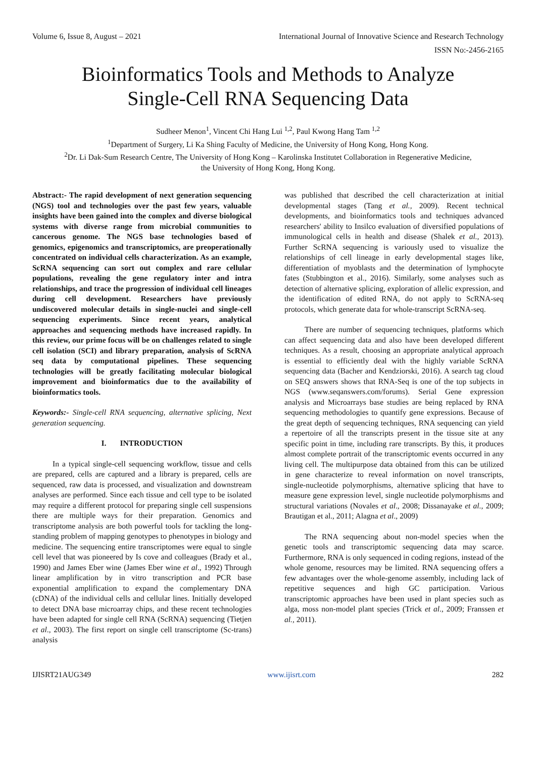Volume 6, Issue 8, August – 2021 International Journal of Innovative Science and Research Technology
ISSN No:-2456-2165
Bioinformatics Tools and Methods to Analyze
Single-Cell RNA Sequencing Data
Sudheer Menon<sup>1</sup>, Vincent Chi Hang Lui <sup>1,2</sup>, Paul Kwong Hang Tam <sup>1,2</sup>
<sup>1</sup> Department of Surgery, Li Ka Shing Faculty of Medicine, the University of Hong Kong, Hong Kong.
<sup>2</sup> Dr. Li Dak-Sum Research Centre, The University of Hong Kong – Karolinska Institutet Collaboration in Regenerative Medicine,
the University of Hong Kong, Hong Kong.
Abstract:- The rapid development of next generation sequencing (NGS) tool and technologies over the past few years, valuable insights have been gained into the complex and diverse biological systems with diverse range from microbial communities to cancerous genome. The NGS base technologies based of genomics, epigenomics and transcriptomics, are preoperationally concentrated on individual cells characterization. As an example, ScRNA sequencing can sort out complex and rare cellular populations, revealing the gene regulatory inter and intra relationships, and trace the progression of individual cell lineages during cell development. Researchers have previously undiscovered molecular details in single-nuclei and single-cell sequencing experiments. Since recent years, analytical approaches and sequencing methods have increased rapidly. In this review, our prime focus will be on challenges related to single cell isolation (SCI) and library preparation, analysis of ScRNA seq data by computational pipelines. These sequencing technologies will be greatly facilitating molecular biological improvement and bioinformatics due to the availability of bioinformatics tools.
Keywords:- Single-cell RNA sequencing, alternative splicing, Next generation sequencing.
I. INTRODUCTION
In a typical single-cell sequencing workflow, tissue and cells are prepared, cells are captured and a library is prepared, cells are sequenced, raw data is processed, and visualization and downstream analyses are performed. Since each tissue and cell type to be isolated may require a different protocol for preparing single cell suspensions there are multiple ways for their preparation. Genomics and transcriptome analysis are both powerful tools for tackling the long-standing problem of mapping genotypes to phenotypes in biology and medicine. The sequencing entire transcriptomes were equal to single cell level that was pioneered by Is cove and colleagues (Brady et al., 1990) and James Eber wine (James Eber wine et al., 1992) Through linear amplification by in vitro transcription and PCR base exponential amplification to expand the complementary DNA (cDNA) of the individual cells and cellular lines. Initially developed to detect DNA base microarray chips, and these recent technologies have been adapted for single cell RNA (ScRNA) sequencing (Tietjen et al., 2003). The first report on single cell transcriptome (Sc-trans) analysis
was published that described the cell characterization at initial developmental stages (Tang et al., 2009). Recent technical developments, and bioinformatics tools and techniques advanced researchers' ability to Insilco evaluation of diversified populations of immunological cells in health and disease (Shalek et al., 2013). Further ScRNA sequencing is variously used to visualize the relationships of cell lineage in early developmental stages like, differentiation of myoblasts and the determination of lymphocyte fates (Stubbington et al., 2016). Similarly, some analyses such as detection of alternative splicing, exploration of allelic expression, and the identification of edited RNA, do not apply to ScRNA-seq protocols, which generate data for whole-transcript ScRNA-seq.
There are number of sequencing techniques, platforms which can affect sequencing data and also have been developed different techniques. As a result, choosing an appropriate analytical approach is essential to efficiently deal with the highly variable ScRNA sequencing data (Bacher and Kendziorski, 2016). A search tag cloud on SEQ answers shows that RNA-Seq is one of the top subjects in NGS (www.seqanswers.com/forums). Serial Gene expression analysis and Microarrays base studies are being replaced by RNA sequencing methodologies to quantify gene expressions. Because of the great depth of sequencing techniques, RNA sequencing can yield a repertoire of all the transcripts present in the tissue site at any specific point in time, including rare transcripts. By this, it produces almost complete portrait of the transcriptomic events occurred in any living cell. The multipurpose data obtained from this can be utilized in gene characterize to reveal information on novel transcripts, single-nucleotide polymorphisms, alternative splicing that have to measure gene expression level, single nucleotide polymorphisms and structural variations (Novales et al., 2008; Dissanayake et al., 2009; Brautigan et al., 2011; Alagna et al., 2009)
The RNA sequencing about non-model species when the genetic tools and transcriptomic sequencing data may scarce. Furthermore, RNA is only sequenced in coding regions, instead of the whole genome, resources may be limited. RNA sequencing offers a few advantages over the whole-genome assembly, including lack of repetitive sequences and high GC participation. Various transcriptomic approaches have been used in plant species such as alga, moss non-model plant species (Trick et al., 2009; Franssen et al., 2011).
IJISRT21AUG349 www.ijisrt.com 282